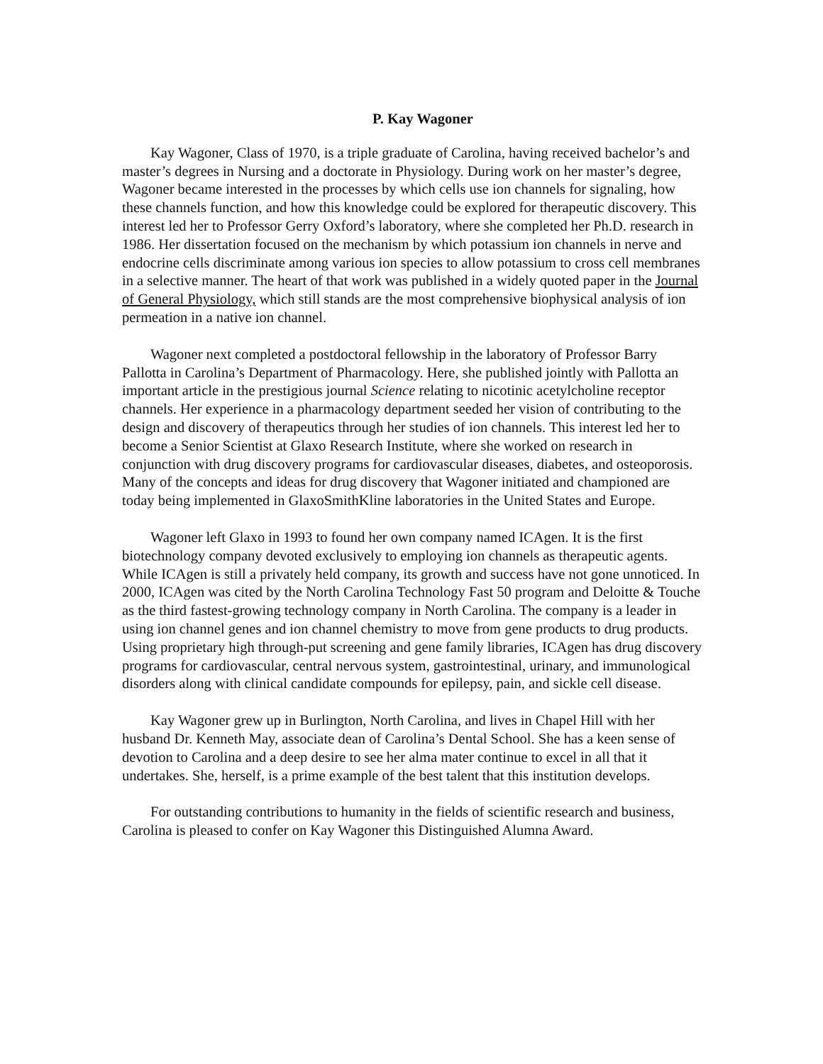P. Kay Wagoner
Kay Wagoner, Class of 1970, is a triple graduate of Carolina, having received bachelor’s and master’s degrees in Nursing and a doctorate in Physiology. During work on her master’s degree, Wagoner became interested in the processes by which cells use ion channels for signaling, how these channels function, and how this knowledge could be explored for therapeutic discovery. This interest led her to Professor Gerry Oxford’s laboratory, where she completed her Ph.D. research in 1986. Her dissertation focused on the mechanism by which potassium ion channels in nerve and endocrine cells discriminate among various ion species to allow potassium to cross cell membranes in a selective manner. The heart of that work was published in a widely quoted paper in the Journal of General Physiology, which still stands are the most comprehensive biophysical analysis of ion permeation in a native ion channel.
Wagoner next completed a postdoctoral fellowship in the laboratory of Professor Barry Pallotta in Carolina’s Department of Pharmacology. Here, she published jointly with Pallotta an important article in the prestigious journal Science relating to nicotinic acetylcholine receptor channels. Her experience in a pharmacology department seeded her vision of contributing to the design and discovery of therapeutics through her studies of ion channels. This interest led her to become a Senior Scientist at Glaxo Research Institute, where she worked on research in conjunction with drug discovery programs for cardiovascular diseases, diabetes, and osteoporosis. Many of the concepts and ideas for drug discovery that Wagoner initiated and championed are today being implemented in GlaxoSmithKline laboratories in the United States and Europe.
Wagoner left Glaxo in 1993 to found her own company named ICAgen. It is the first biotechnology company devoted exclusively to employing ion channels as therapeutic agents. While ICAgen is still a privately held company, its growth and success have not gone unnoticed. In 2000, ICAgen was cited by the North Carolina Technology Fast 50 program and Deloitte & Touche as the third fastest-growing technology company in North Carolina. The company is a leader in using ion channel genes and ion channel chemistry to move from gene products to drug products. Using proprietary high through-put screening and gene family libraries, ICAgen has drug discovery programs for cardiovascular, central nervous system, gastrointestinal, urinary, and immunological disorders along with clinical candidate compounds for epilepsy, pain, and sickle cell disease.
Kay Wagoner grew up in Burlington, North Carolina, and lives in Chapel Hill with her husband Dr. Kenneth May, associate dean of Carolina’s Dental School. She has a keen sense of devotion to Carolina and a deep desire to see her alma mater continue to excel in all that it undertakes. She, herself, is a prime example of the best talent that this institution develops.
For outstanding contributions to humanity in the fields of scientific research and business, Carolina is pleased to confer on Kay Wagoner this Distinguished Alumna Award.